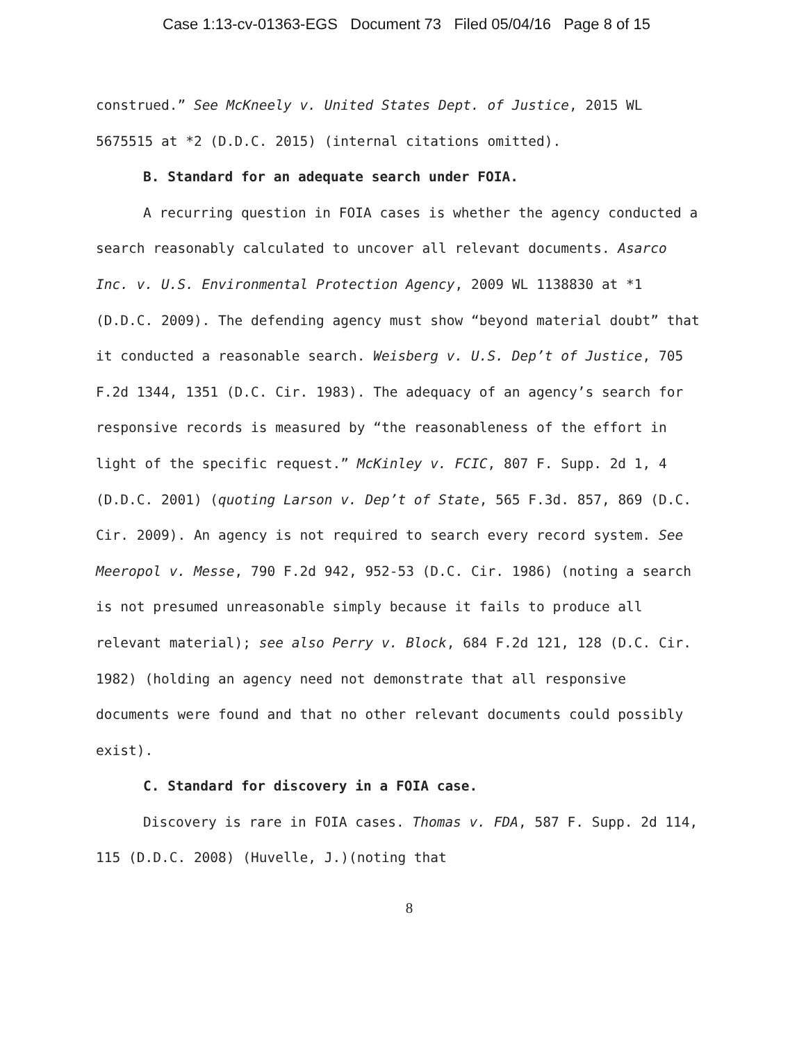Case 1:13-cv-01363-EGS Document 73 Filed 05/04/16 Page 8 of 15
construed.” See McKneely v. United States Dept. of Justice, 2015 WL 5675515 at *2 (D.D.C. 2015) (internal citations omitted).
B. Standard for an adequate search under FOIA.
A recurring question in FOIA cases is whether the agency conducted a search reasonably calculated to uncover all relevant documents. Asarco Inc. v. U.S. Environmental Protection Agency, 2009 WL 1138830 at *1 (D.D.C. 2009). The defending agency must show “beyond material doubt” that it conducted a reasonable search. Weisberg v. U.S. Dep’t of Justice, 705 F.2d 1344, 1351 (D.C. Cir. 1983). The adequacy of an agency’s search for responsive records is measured by “the reasonableness of the effort in light of the specific request.” McKinley v. FCIC, 807 F. Supp. 2d 1, 4 (D.D.C. 2001) (quoting Larson v. Dep’t of State, 565 F.3d. 857, 869 (D.C. Cir. 2009). An agency is not required to search every record system. See Meeropol v. Messe, 790 F.2d 942, 952-53 (D.C. Cir. 1986) (noting a search is not presumed unreasonable simply because it fails to produce all relevant material); see also Perry v. Block, 684 F.2d 121, 128 (D.C. Cir. 1982) (holding an agency need not demonstrate that all responsive documents were found and that no other relevant documents could possibly exist).
C. Standard for discovery in a FOIA case.
Discovery is rare in FOIA cases. Thomas v. FDA, 587 F. Supp. 2d 114, 115 (D.D.C. 2008) (Huvelle, J.)(noting that
8